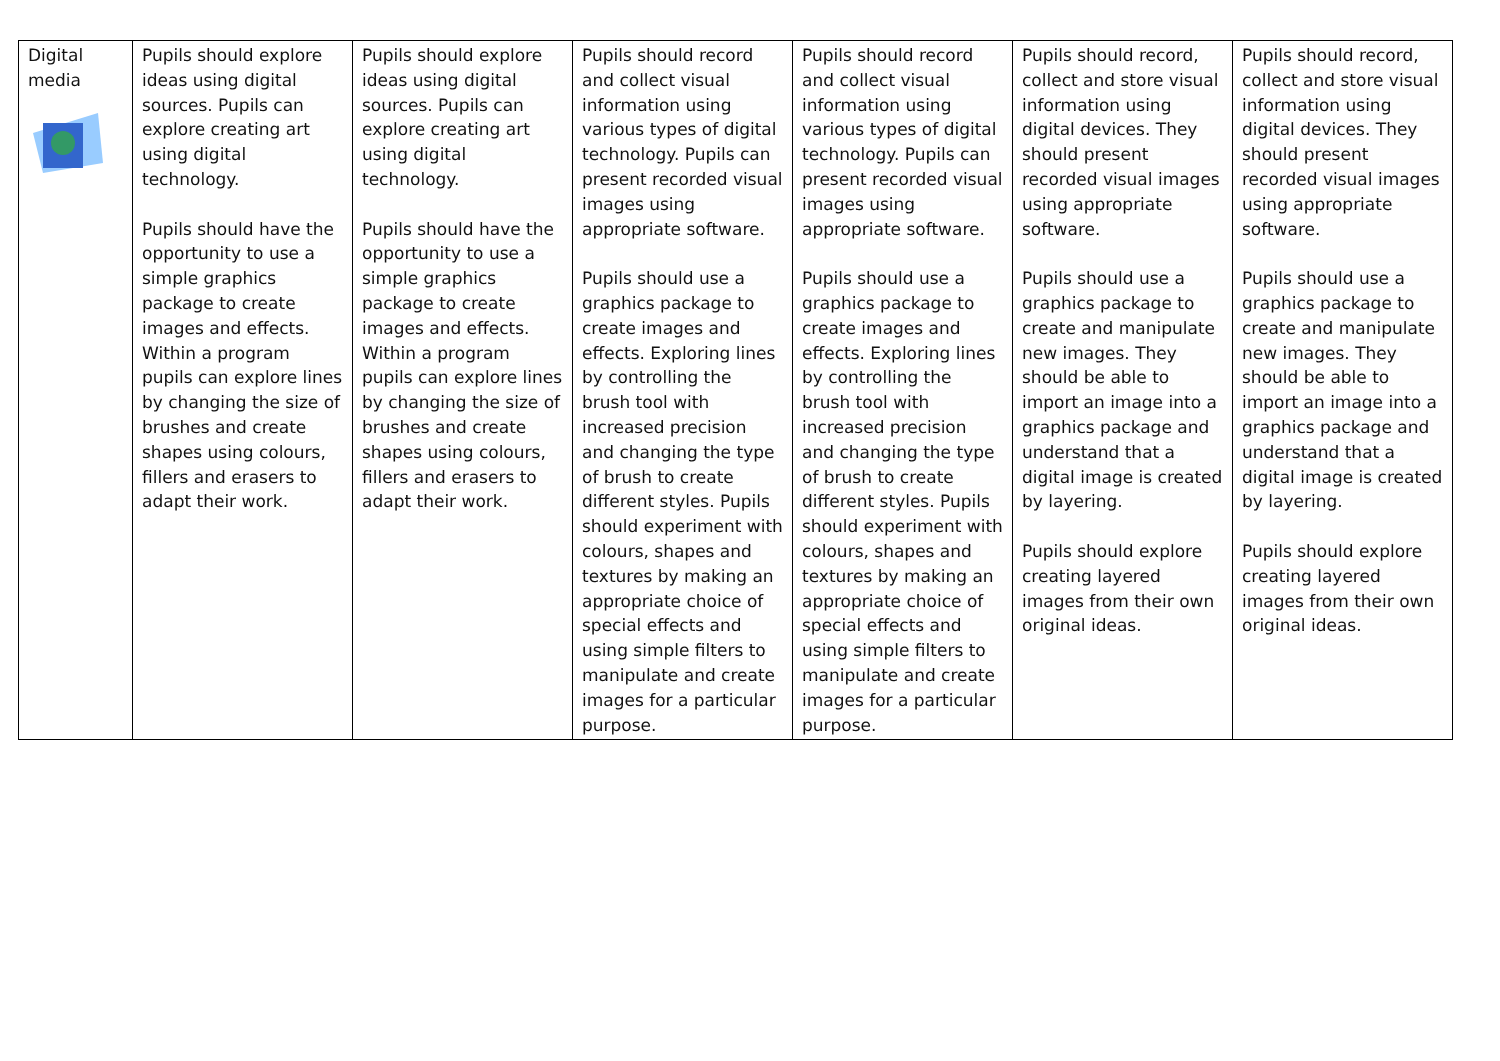| Digital media | Pupils should explore ideas using digital sources. Pupils can explore creating art using digital technology. Pupils should have the opportunity to use a simple graphics package to create images and effects. Within a program pupils can explore lines by changing the size of brushes and create shapes using colours, fillers and erasers to adapt their work. | Pupils should explore ideas using digital sources. Pupils can explore creating art using digital technology. Pupils should have the opportunity to use a simple graphics package to create images and effects. Within a program pupils can explore lines by changing the size of brushes and create shapes using colours, fillers and erasers to adapt their work. | Pupils should record and collect visual information using various types of digital technology. Pupils can present recorded visual images using appropriate software. Pupils should use a graphics package to create images and effects. Exploring lines by controlling the brush tool with increased precision and changing the type of brush to create different styles. Pupils should experiment with colours, shapes and textures by making an appropriate choice of special effects and using simple filters to manipulate and create images for a particular purpose. | Pupils should record and collect visual information using various types of digital technology. Pupils can present recorded visual images using appropriate software. Pupils should use a graphics package to create images and effects. Exploring lines by controlling the brush tool with increased precision and changing the type of brush to create different styles. Pupils should experiment with colours, shapes and textures by making an appropriate choice of special effects and using simple filters to manipulate and create images for a particular purpose. | Pupils should record, collect and store visual information using digital devices. They should present recorded visual images using appropriate software. Pupils should use a graphics package to create and manipulate new images. They should be able to import an image into a graphics package and understand that a digital image is created by layering. Pupils should explore creating layered images from their own original ideas. | Pupils should record, collect and store visual information using digital devices. They should present recorded visual images using appropriate software. Pupils should use a graphics package to create and manipulate new images. They should be able to import an image into a graphics package and understand that a digital image is created by layering. Pupils should explore creating layered images from their own original ideas. |